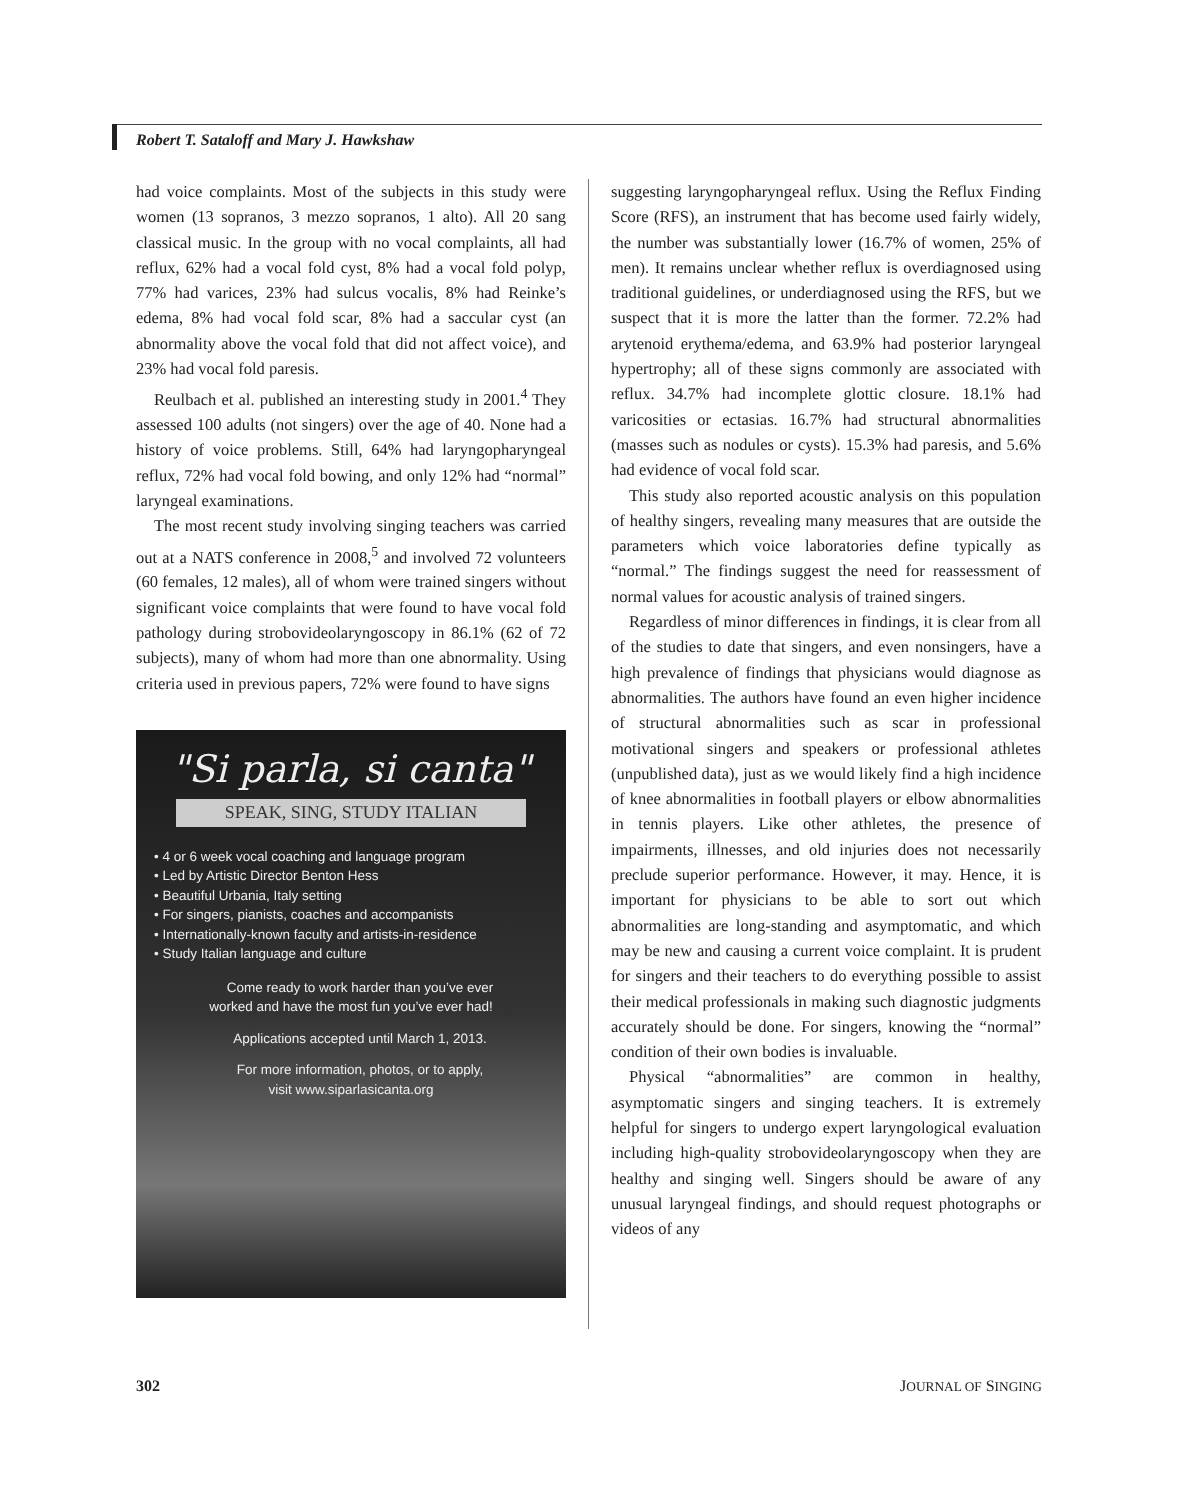Robert T. Sataloff and Mary J. Hawkshaw
had voice complaints. Most of the subjects in this study were women (13 sopranos, 3 mezzo sopranos, 1 alto). All 20 sang classical music. In the group with no vocal complaints, all had reflux, 62% had a vocal fold cyst, 8% had a vocal fold polyp, 77% had varices, 23% had sulcus vocalis, 8% had Reinke’s edema, 8% had vocal fold scar, 8% had a saccular cyst (an abnormality above the vocal fold that did not affect voice), and 23% had vocal fold paresis.
Reulbach et al. published an interesting study in 2001.<sup>4</sup> They assessed 100 adults (not singers) over the age of 40. None had a history of voice problems. Still, 64% had laryngopharyngeal reflux, 72% had vocal fold bowing, and only 12% had “normal” laryngeal examinations.
The most recent study involving singing teachers was carried out at a NATS conference in 2008,<sup>5</sup> and involved 72 volunteers (60 females, 12 males), all of whom were trained singers without significant voice complaints that were found to have vocal fold pathology during strobovideolaryngoscopy in 86.1% (62 of 72 subjects), many of whom had more than one abnormality. Using criteria used in previous papers, 72% were found to have signs
"Si parla, si canta"
SPEAK, SING, STUDY ITALIAN
• 4 or 6 week vocal coaching and language program
• Led by Artistic Director Benton Hess
• Beautiful Urbania, Italy setting
• For singers, pianists, coaches and accompanists
• Internationally-known faculty and artists-in-residence
• Study Italian language and culture
Come ready to work harder than you’ve ever
worked and have the most fun you’ve ever had!
Applications accepted until March 1, 2013.
For more information, photos, or to apply,
visit www.siparlasicanta.org
suggesting laryngopharyngeal reflux. Using the Reflux Finding Score (RFS), an instrument that has become used fairly widely, the number was substantially lower (16.7% of women, 25% of men). It remains unclear whether reflux is overdiagnosed using traditional guidelines, or underdiagnosed using the RFS, but we suspect that it is more the latter than the former. 72.2% had arytenoid erythema/edema, and 63.9% had posterior laryngeal hypertrophy; all of these signs commonly are associated with reflux. 34.7% had incomplete glottic closure. 18.1% had varicosities or ectasias. 16.7% had structural abnormalities (masses such as nodules or cysts). 15.3% had paresis, and 5.6% had evidence of vocal fold scar.
This study also reported acoustic analysis on this population of healthy singers, revealing many measures that are outside the parameters which voice laboratories define typically as “normal.” The findings suggest the need for reassessment of normal values for acoustic analysis of trained singers.
Regardless of minor differences in findings, it is clear from all of the studies to date that singers, and even nonsingers, have a high prevalence of findings that physicians would diagnose as abnormalities. The authors have found an even higher incidence of structural abnormalities such as scar in professional motivational singers and speakers or professional athletes (unpublished data), just as we would likely find a high incidence of knee abnormalities in football players or elbow abnormalities in tennis players. Like other athletes, the presence of impairments, illnesses, and old injuries does not necessarily preclude superior performance. However, it may. Hence, it is important for physicians to be able to sort out which abnormalities are long-standing and asymptomatic, and which may be new and causing a current voice complaint. It is prudent for singers and their teachers to do everything possible to assist their medical professionals in making such diagnostic judgments accurately should be done. For singers, knowing the “normal” condition of their own bodies is invaluable.
Physical “abnormalities” are common in healthy, asymptomatic singers and singing teachers. It is extremely helpful for singers to undergo expert laryngological evaluation including high-quality strobovideolaryngoscopy when they are healthy and singing well. Singers should be aware of any unusual laryngeal findings, and should request photographs or videos of any
302 JOURNAL OF SINGING